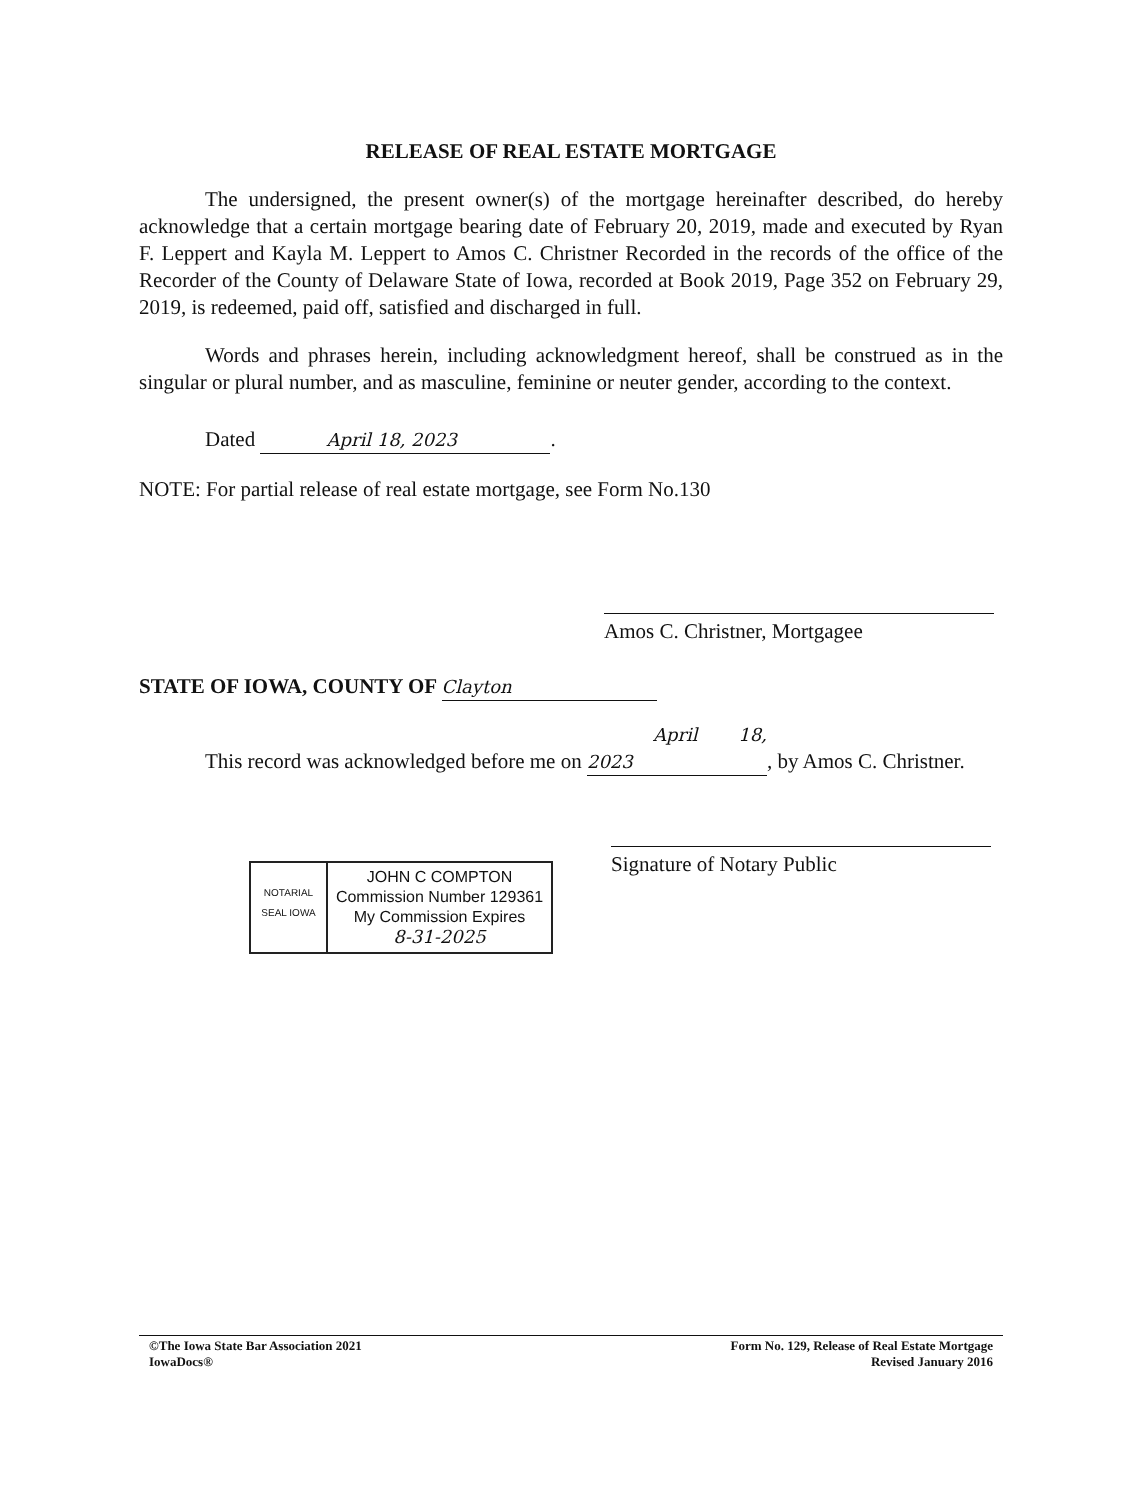RELEASE OF REAL ESTATE MORTGAGE
The undersigned, the present owner(s) of the mortgage hereinafter described, do hereby acknowledge that a certain mortgage bearing date of February 20, 2019, made and executed by Ryan F. Leppert and Kayla M. Leppert to Amos C. Christner Recorded in the records of the office of the Recorder of the County of Delaware State of Iowa, recorded at Book 2019, Page 352 on February 29, 2019, is redeemed, paid off, satisfied and discharged in full.
Words and phrases herein, including acknowledgment hereof, shall be construed as in the singular or plural number, and as masculine, feminine or neuter gender, according to the context.
Dated April 18, 2023.
NOTE: For partial release of real estate mortgage, see Form No.130
Amos C. Christner, Mortgagee
STATE OF IOWA, COUNTY OF Clayton
This record was acknowledged before me on April 18, 2023, by Amos C. Christner.
NOTARIAL SEAL IOWA
JOHN C COMPTON
Commission Number 129361
My Commission Expires
8-31-2025
Signature of Notary Public
©The Iowa State Bar Association 2021
IowaDocs®
Form No. 129, Release of Real Estate Mortgage
Revised January 2016